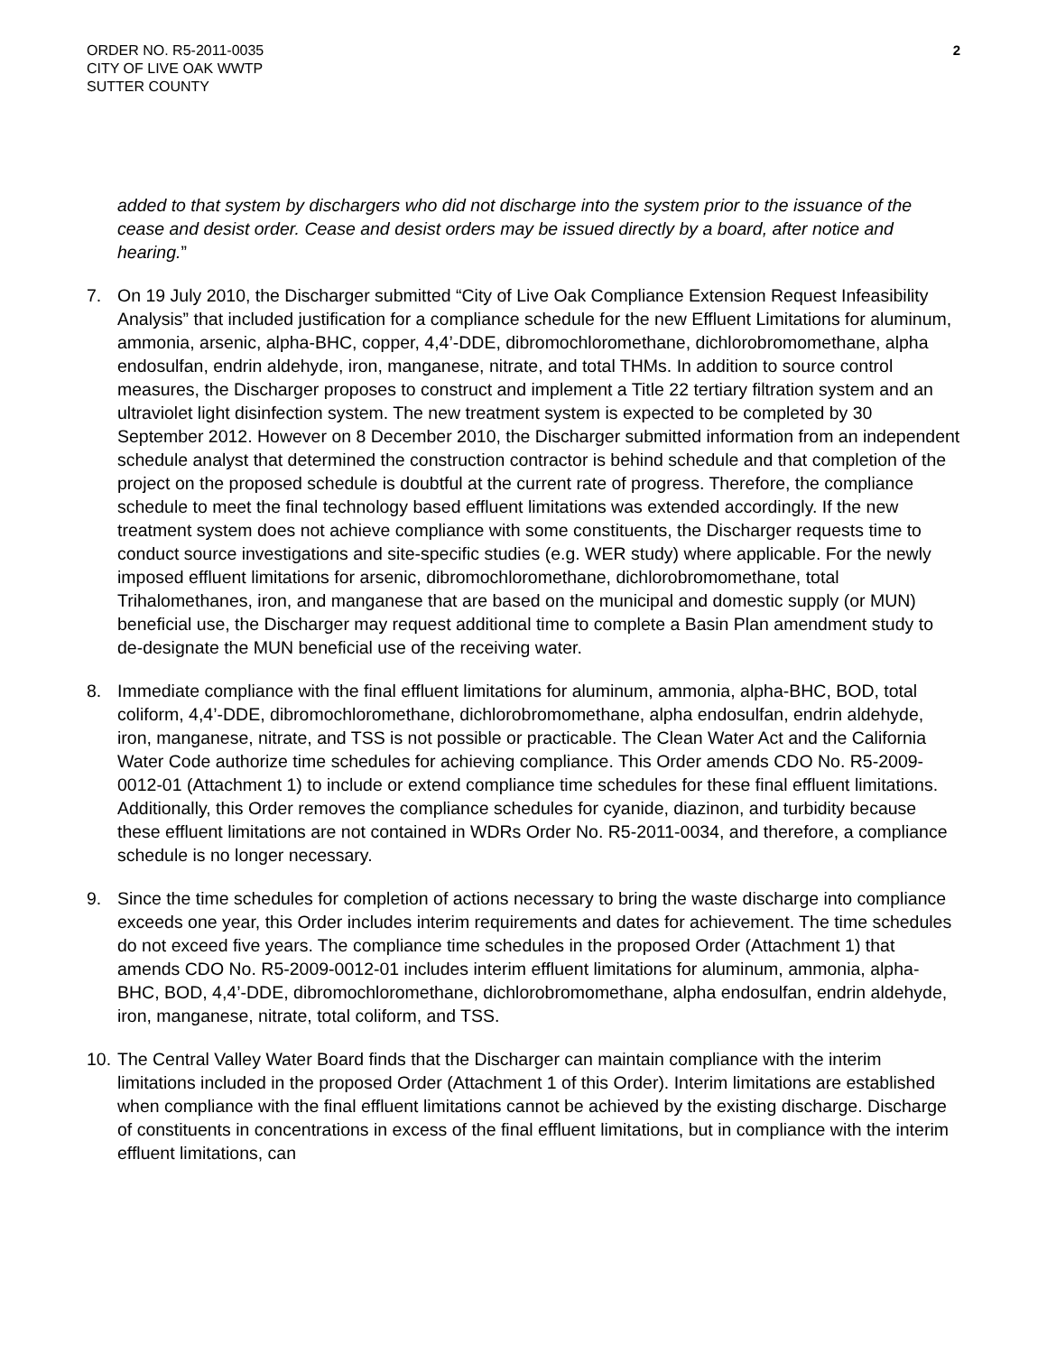ORDER NO. R5-2011-0035
CITY OF LIVE OAK WWTP
SUTTER COUNTY
2
added to that system by dischargers who did not discharge into the system prior to the issuance of the cease and desist order. Cease and desist orders may be issued directly by a board, after notice and hearing.”
7. On 19 July 2010, the Discharger submitted “City of Live Oak Compliance Extension Request Infeasibility Analysis” that included justification for a compliance schedule for the new Effluent Limitations for aluminum, ammonia, arsenic, alpha-BHC, copper, 4,4’-DDE, dibromochloromethane, dichlorobromomethane, alpha endosulfan, endrin aldehyde, iron, manganese, nitrate, and total THMs. In addition to source control measures, the Discharger proposes to construct and implement a Title 22 tertiary filtration system and an ultraviolet light disinfection system. The new treatment system is expected to be completed by 30 September 2012. However on 8 December 2010, the Discharger submitted information from an independent schedule analyst that determined the construction contractor is behind schedule and that completion of the project on the proposed schedule is doubtful at the current rate of progress. Therefore, the compliance schedule to meet the final technology based effluent limitations was extended accordingly. If the new treatment system does not achieve compliance with some constituents, the Discharger requests time to conduct source investigations and site-specific studies (e.g. WER study) where applicable. For the newly imposed effluent limitations for arsenic, dibromochloromethane, dichlorobromomethane, total Trihalomethanes, iron, and manganese that are based on the municipal and domestic supply (or MUN) beneficial use, the Discharger may request additional time to complete a Basin Plan amendment study to de-designate the MUN beneficial use of the receiving water.
8. Immediate compliance with the final effluent limitations for aluminum, ammonia, alpha-BHC, BOD, total coliform, 4,4’-DDE, dibromochloromethane, dichlorobromomethane, alpha endosulfan, endrin aldehyde, iron, manganese, nitrate, and TSS is not possible or practicable. The Clean Water Act and the California Water Code authorize time schedules for achieving compliance. This Order amends CDO No. R5-2009-0012-01 (Attachment 1) to include or extend compliance time schedules for these final effluent limitations. Additionally, this Order removes the compliance schedules for cyanide, diazinon, and turbidity because these effluent limitations are not contained in WDRs Order No. R5-2011-0034, and therefore, a compliance schedule is no longer necessary.
9. Since the time schedules for completion of actions necessary to bring the waste discharge into compliance exceeds one year, this Order includes interim requirements and dates for achievement. The time schedules do not exceed five years. The compliance time schedules in the proposed Order (Attachment 1) that amends CDO No. R5-2009-0012-01 includes interim effluent limitations for aluminum, ammonia, alpha-BHC, BOD, 4,4’-DDE, dibromochloromethane, dichlorobromomethane, alpha endosulfan, endrin aldehyde, iron, manganese, nitrate, total coliform, and TSS.
10.
The Central Valley Water Board finds that the Discharger can maintain compliance with the interim limitations included in the proposed Order (Attachment 1 of this Order). Interim limitations are established when compliance with the final effluent limitations cannot be achieved by the existing discharge. Discharge of constituents in concentrations in excess of the final effluent limitations, but in compliance with the interim effluent limitations, can